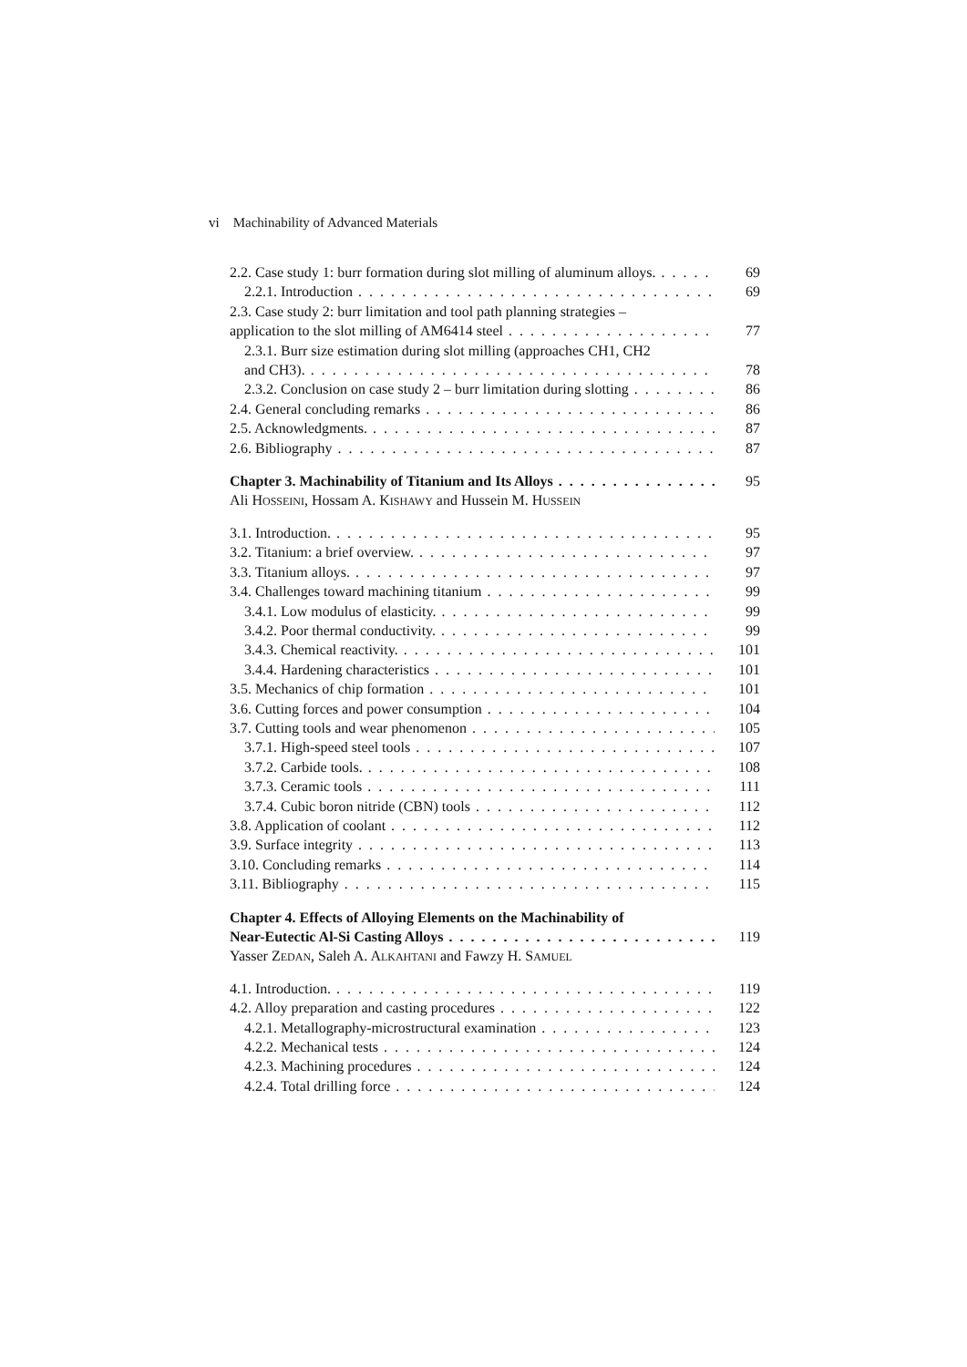vi Machinability of Advanced Materials
2.2. Case study 1: burr formation during slot milling of aluminum alloys. 69
2.2.1. Introduction 69
2.3. Case study 2: burr limitation and tool path planning strategies –
application to the slot milling of AM6414 steel 77
2.3.1. Burr size estimation during slot milling (approaches CH1, CH2
and CH3). 78
2.3.2. Conclusion on case study 2 – burr limitation during slotting 86
2.4. General concluding remarks 86
2.5. Acknowledgments. 87
2.6. Bibliography 87
Chapter 3. Machinability of Titanium and Its Alloys 95
Ali HOSSEINI, Hossam A. KISHAWY and Hussein M. HUSSEIN
3.1. Introduction. 95
3.2. Titanium: a brief overview. 97
3.3. Titanium alloys. 97
3.4. Challenges toward machining titanium 99
3.4.1. Low modulus of elasticity. 99
3.4.2. Poor thermal conductivity. 99
3.4.3. Chemical reactivity. 101
3.4.4. Hardening characteristics 101
3.5. Mechanics of chip formation 101
3.6. Cutting forces and power consumption 104
3.7. Cutting tools and wear phenomenon 105
3.7.1. High-speed steel tools 107
3.7.2. Carbide tools. 108
3.7.3. Ceramic tools 111
3.7.4. Cubic boron nitride (CBN) tools 112
3.8. Application of coolant 112
3.9. Surface integrity 113
3.10. Concluding remarks 114
3.11. Bibliography 115
Chapter 4. Effects of Alloying Elements on the Machinability of
Near-Eutectic Al-Si Casting Alloys 119
Yasser ZEDAN, Saleh A. ALKAHTANI and Fawzy H. SAMUEL
4.1. Introduction. 119
4.2. Alloy preparation and casting procedures 122
4.2.1. Metallography-microstructural examination 123
4.2.2. Mechanical tests 124
4.2.3. Machining procedures 124
4.2.4. Total drilling force 124